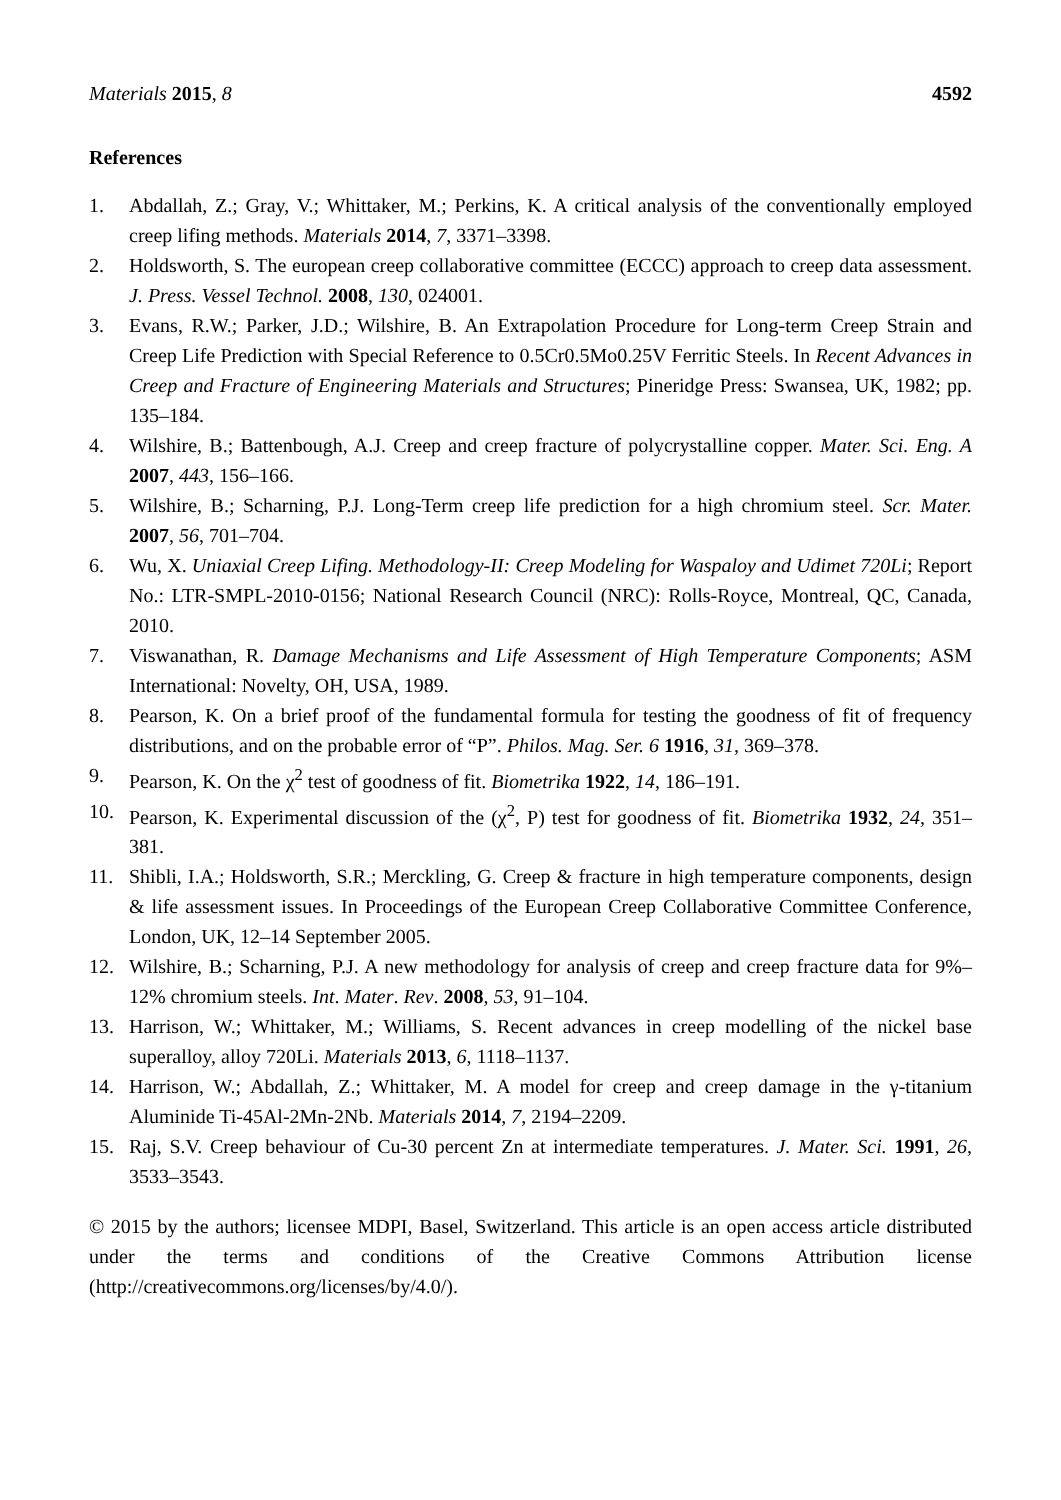Materials 2015, 8 4592
References
1. Abdallah, Z.; Gray, V.; Whittaker, M.; Perkins, K. A critical analysis of the conventionally employed creep lifing methods. Materials 2014, 7, 3371–3398.
2. Holdsworth, S. The european creep collaborative committee (ECCC) approach to creep data assessment. J. Press. Vessel Technol. 2008, 130, 024001.
3. Evans, R.W.; Parker, J.D.; Wilshire, B. An Extrapolation Procedure for Long-term Creep Strain and Creep Life Prediction with Special Reference to 0.5Cr0.5Mo0.25V Ferritic Steels. In Recent Advances in Creep and Fracture of Engineering Materials and Structures; Pineridge Press: Swansea, UK, 1982; pp. 135–184.
4. Wilshire, B.; Battenbough, A.J. Creep and creep fracture of polycrystalline copper. Mater. Sci. Eng. A 2007, 443, 156–166.
5. Wilshire, B.; Scharning, P.J. Long-Term creep life prediction for a high chromium steel. Scr. Mater. 2007, 56, 701–704.
6. Wu, X. Uniaxial Creep Lifing. Methodology-II: Creep Modeling for Waspaloy and Udimet 720Li; Report No.: LTR-SMPL-2010-0156; National Research Council (NRC): Rolls-Royce, Montreal, QC, Canada, 2010.
7. Viswanathan, R. Damage Mechanisms and Life Assessment of High Temperature Components; ASM International: Novelty, OH, USA, 1989.
8. Pearson, K. On a brief proof of the fundamental formula for testing the goodness of fit of frequency distributions, and on the probable error of “P”. Philos. Mag. Ser. 6 1916, 31, 369–378.
9. Pearson, K. On the χ<sup>2</sup> test of goodness of fit. Biometrika 1922, 14, 186–191.
10. Pearson, K. Experimental discussion of the (χ<sup>2</sup>, P) test for goodness of fit. Biometrika 1932, 24, 351–381.
11. Shibli, I.A.; Holdsworth, S.R.; Merckling, G. Creep & fracture in high temperature components, design & life assessment issues. In Proceedings of the European Creep Collaborative Committee Conference, London, UK, 12–14 September 2005.
12. Wilshire, B.; Scharning, P.J. A new methodology for analysis of creep and creep fracture data for 9%–12% chromium steels. Int. Mater. Rev. 2008, 53, 91–104.
13. Harrison, W.; Whittaker, M.; Williams, S. Recent advances in creep modelling of the nickel base superalloy, alloy 720Li. Materials 2013, 6, 1118–1137.
14. Harrison, W.; Abdallah, Z.; Whittaker, M. A model for creep and creep damage in the γ-titanium Aluminide Ti-45Al-2Mn-2Nb. Materials 2014, 7, 2194–2209.
15. Raj, S.V. Creep behaviour of Cu-30 percent Zn at intermediate temperatures. J. Mater. Sci. 1991, 26, 3533–3543.
© 2015 by the authors; licensee MDPI, Basel, Switzerland. This article is an open access article distributed under the terms and conditions of the Creative Commons Attribution license (http://creativecommons.org/licenses/by/4.0/).